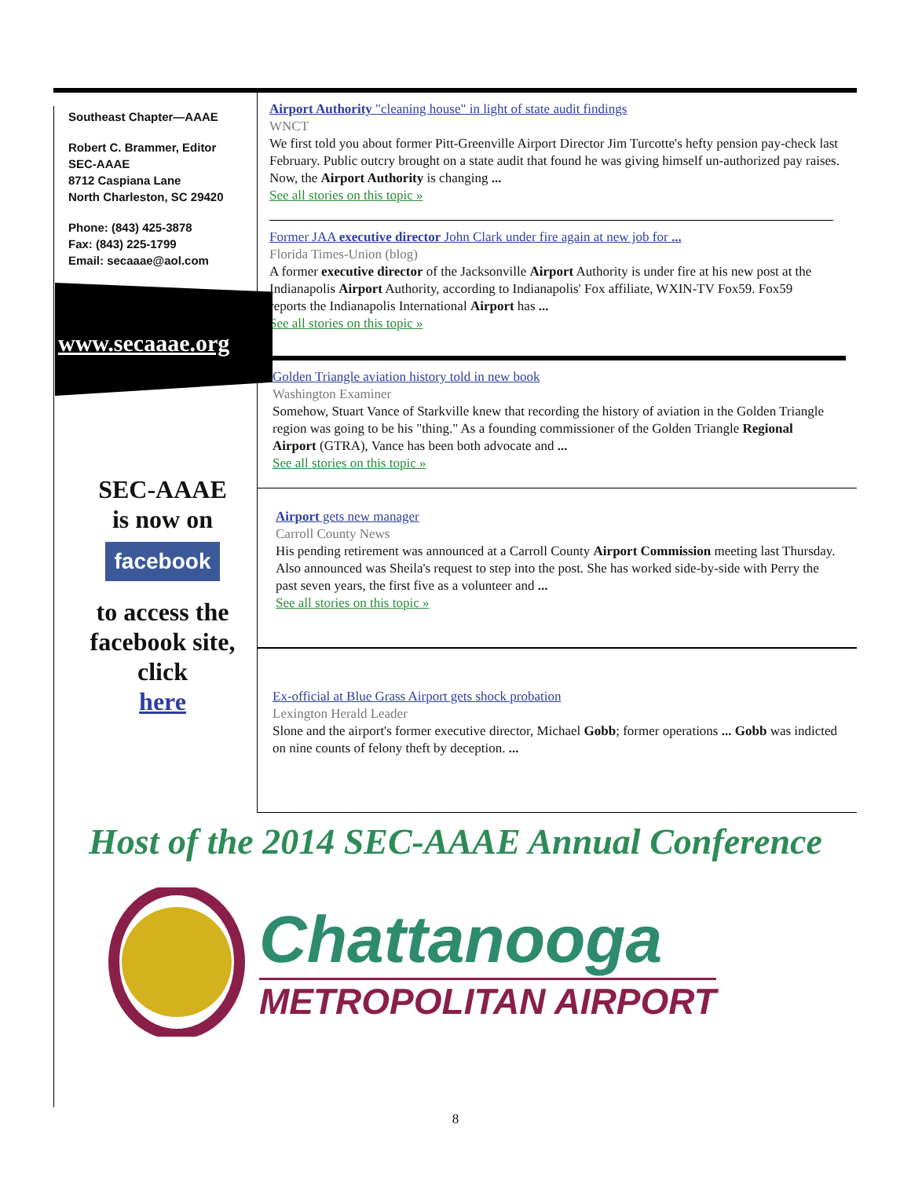Southeast Chapter—AAAE
Robert C. Brammer, Editor
SEC-AAAE
8712 Caspiana Lane
North Charleston, SC 29420
Phone: (843) 425-3878
Fax: (843) 225-1799
Email: secaaae@aol.com
www.secaaae.org
SEC-AAAE
is now on
facebook
to access the facebook site, click
here
Airport Authority "cleaning house" in light of state audit findings
WNCT
We first told you about former Pitt-Greenville Airport Director Jim Turcotte's hefty pension pay-check last February. Public outcry brought on a state audit that found he was giving himself un-authorized pay raises. Now, the Airport Authority is changing ...
See all stories on this topic »
Former JAA executive director John Clark under fire again at new job for ...
Florida Times-Union (blog)
A former executive director of the Jacksonville Airport Authority is under fire at his new post at the Indianapolis Airport Authority, according to Indianapolis' Fox affiliate, WXIN-TV Fox59. Fox59 reports the Indianapolis International Airport has ...
See all stories on this topic »
Golden Triangle aviation history told in new book
Washington Examiner
Somehow, Stuart Vance of Starkville knew that recording the history of aviation in the Golden Triangle region was going to be his "thing." As a founding commissioner of the Golden Triangle Regional Airport (GTRA), Vance has been both advocate and ...
See all stories on this topic »
Airport gets new manager
Carroll County News
His pending retirement was announced at a Carroll County Airport Commission meeting last Thursday. Also announced was Sheila's request to step into the post. She has worked side-by-side with Perry the past seven years, the first five as a volunteer and ...
See all stories on this topic »
Ex-official at Blue Grass Airport gets shock probation
Lexington Herald Leader
Slone and the airport's former executive director, Michael Gobb; former operations ... Gobb was indicted on nine counts of felony theft by deception. ...
Host of the 2014 SEC-AAAE Annual Conference
Chattanooga
METROPOLITAN AIRPORT
8